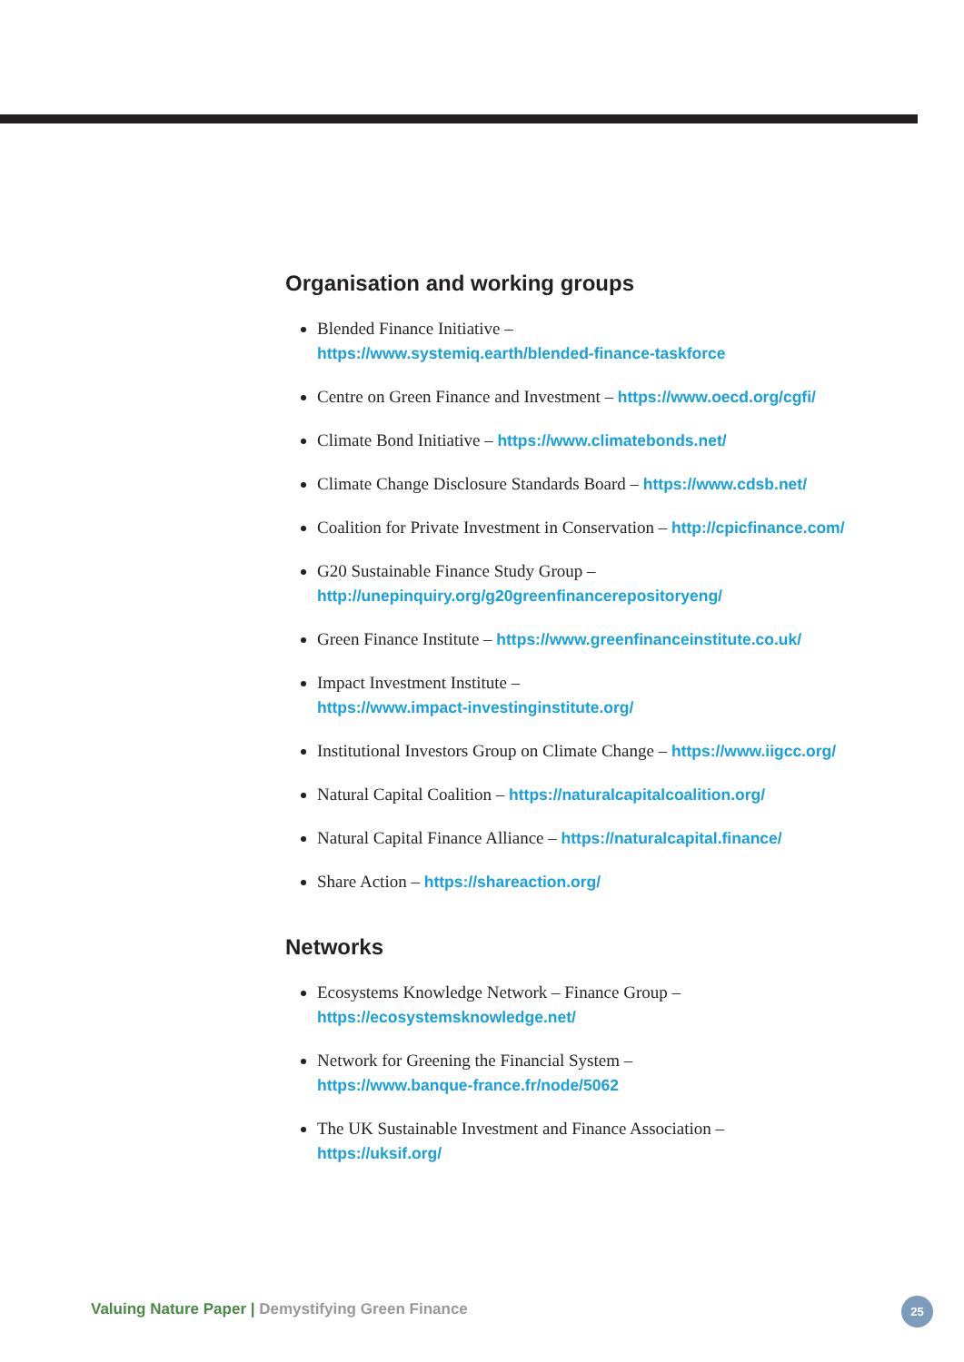Organisation and working groups
Blended Finance Initiative –
https://www.systemiq.earth/blended-finance-taskforce
Centre on Green Finance and Investment – https://www.oecd.org/cgfi/
Climate Bond Initiative – https://www.climatebonds.net/
Climate Change Disclosure Standards Board – https://www.cdsb.net/
Coalition for Private Investment in Conservation – http://cpicfinance.com/
G20 Sustainable Finance Study Group –
http://unepinquiry.org/g20greenfinancerepositoryeng/
Green Finance Institute – https://www.greenfinanceinstitute.co.uk/
Impact Investment Institute –
https://www.impact-investinginstitute.org/
Institutional Investors Group on Climate Change – https://www.iigcc.org/
Natural Capital Coalition – https://naturalcapitalcoalition.org/
Natural Capital Finance Alliance – https://naturalcapital.finance/
Share Action – https://shareaction.org/
Networks
Ecosystems Knowledge Network – Finance Group –
https://ecosystemsknowledge.net/
Network for Greening the Financial System –
https://www.banque-france.fr/node/5062
The UK Sustainable Investment and Finance Association –
https://uksif.org/
Valuing Nature Paper | Demystifying Green Finance
25